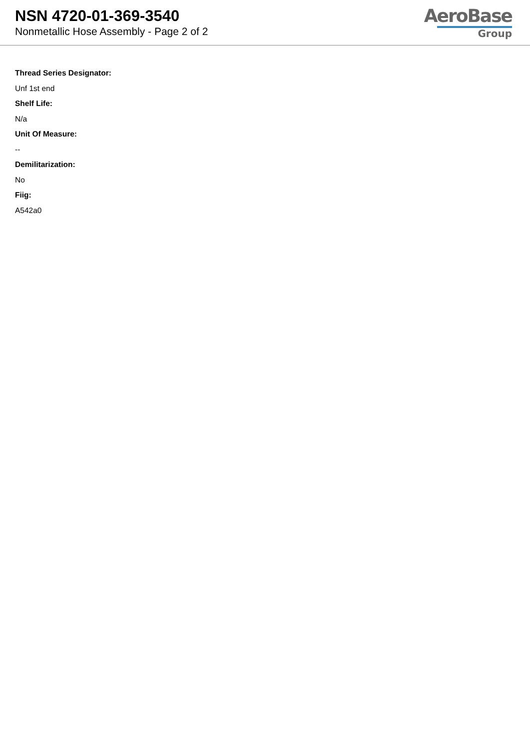NSN 4720-01-369-3540
Nonmetallic Hose Assembly - Page 2 of 2
AeroBase
Group
Thread Series Designator:
Unf 1st end
Shelf Life:
N/a
Unit Of Measure:
--
Demilitarization:
No
Fiig:
A542a0